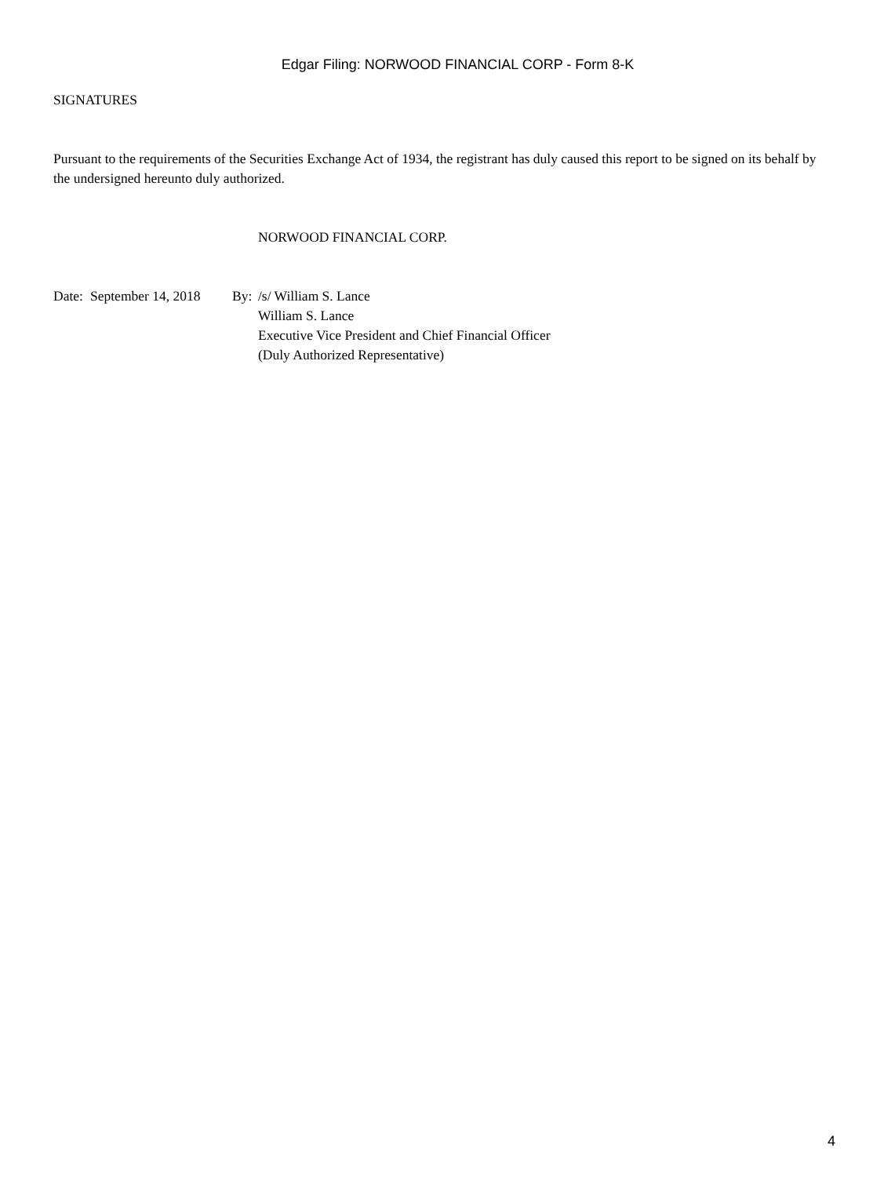Edgar Filing: NORWOOD FINANCIAL CORP - Form 8-K
SIGNATURES
Pursuant to the requirements of the Securities Exchange Act of 1934, the registrant has duly caused this report to be signed on its behalf by the undersigned hereunto duly authorized.
NORWOOD FINANCIAL CORP.
| Date: | September 14, 2018 | By: | /s/ William S. Lance |
| | | | William S. Lance |
| | | | Executive Vice President and Chief Financial Officer |
| | | | (Duly Authorized Representative) |
4